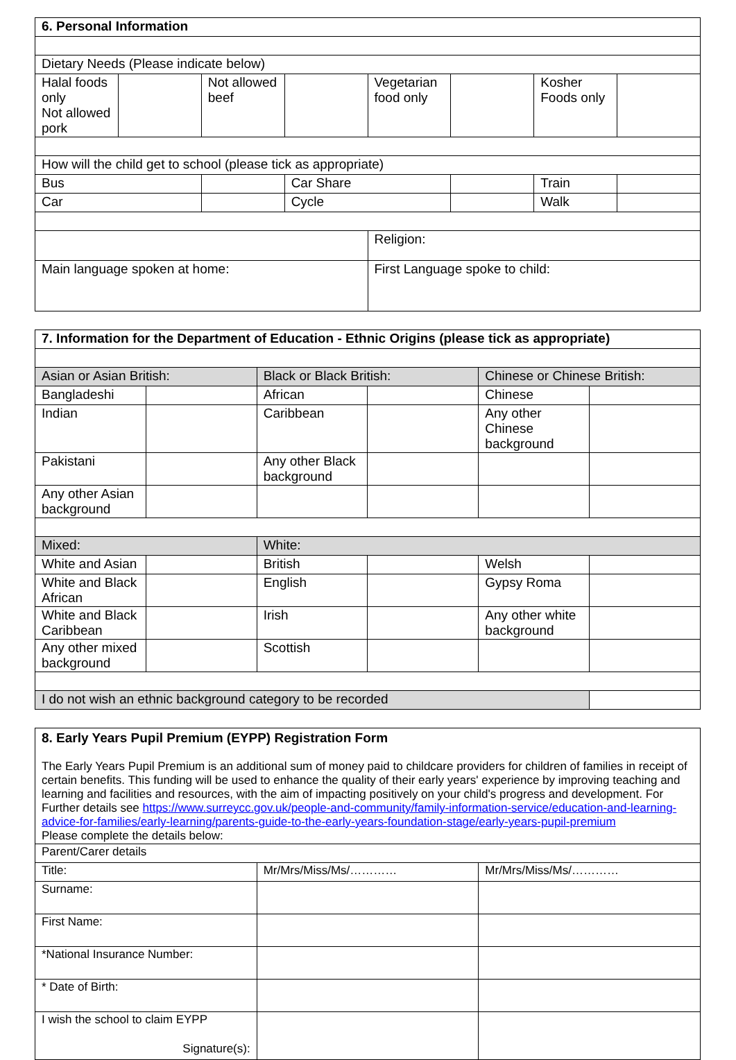| 6. Personal Information | | | | | | | |
| Dietary Needs (Please indicate below) | | | | | | | |
| Halal foods only Not allowed pork | | Not allowed beef | | Vegetarian food only | | Kosher Foods only | |
| How will the child get to school (please tick as appropriate) | | | | | | | |
| Bus | | | Car Share | | | Train | |
| Car | | | Cycle | | | Walk | |
| | | | | Religion: | | | |
| Main language spoken at home: | | | | First Language spoke to child: | | | |
| 7. Information for the Department of Education - Ethnic Origins (please tick as appropriate) | | | | | |
| Asian or Asian British: | | Black or Black British: | | Chinese or Chinese British: | |
| Bangladeshi | | African | | Chinese | |
| Indian | | Caribbean | | Any other Chinese background | |
| Pakistani | | Any other Black background | | | |
| Any other Asian background | | | | | |
| Mixed: | | White: | | | |
| White and Asian | | British | | Welsh | |
| White and Black African | | English | | Gypsy Roma | |
| White and Black Caribbean | | Irish | | Any other white background | |
| Any other mixed background | | Scottish | | | |
| I do not wish an ethnic background category to be recorded | | | | | |
| 8. Early Years Pupil Premium (EYPP) Registration Form The Early Years Pupil Premium is an additional sum of money paid to childcare providers for children of families in receipt of certain benefits. This funding will be used to enhance the quality of their early years' experience by improving teaching and learning and facilities and resources, with the aim of impacting positively on your child's progress and development. For Further details see https://www.surreycc.gov.uk/people-and-community/family-information-service/education-and-learning-advice-for-families/early-learning/parents-guide-to-the-early-years-foundation-stage/early-years-pupil-premium Please complete the details below: | | |
| Parent/Carer details | | |
| Title: | Mr/Mrs/Miss/Ms/………… | Mr/Mrs/Miss/Ms/………… |
| Surname: | | |
| First Name: | | |
| *National Insurance Number: | | |
| * Date of Birth: | | |
| I wish the school to claim EYPP Signature(s): | | |